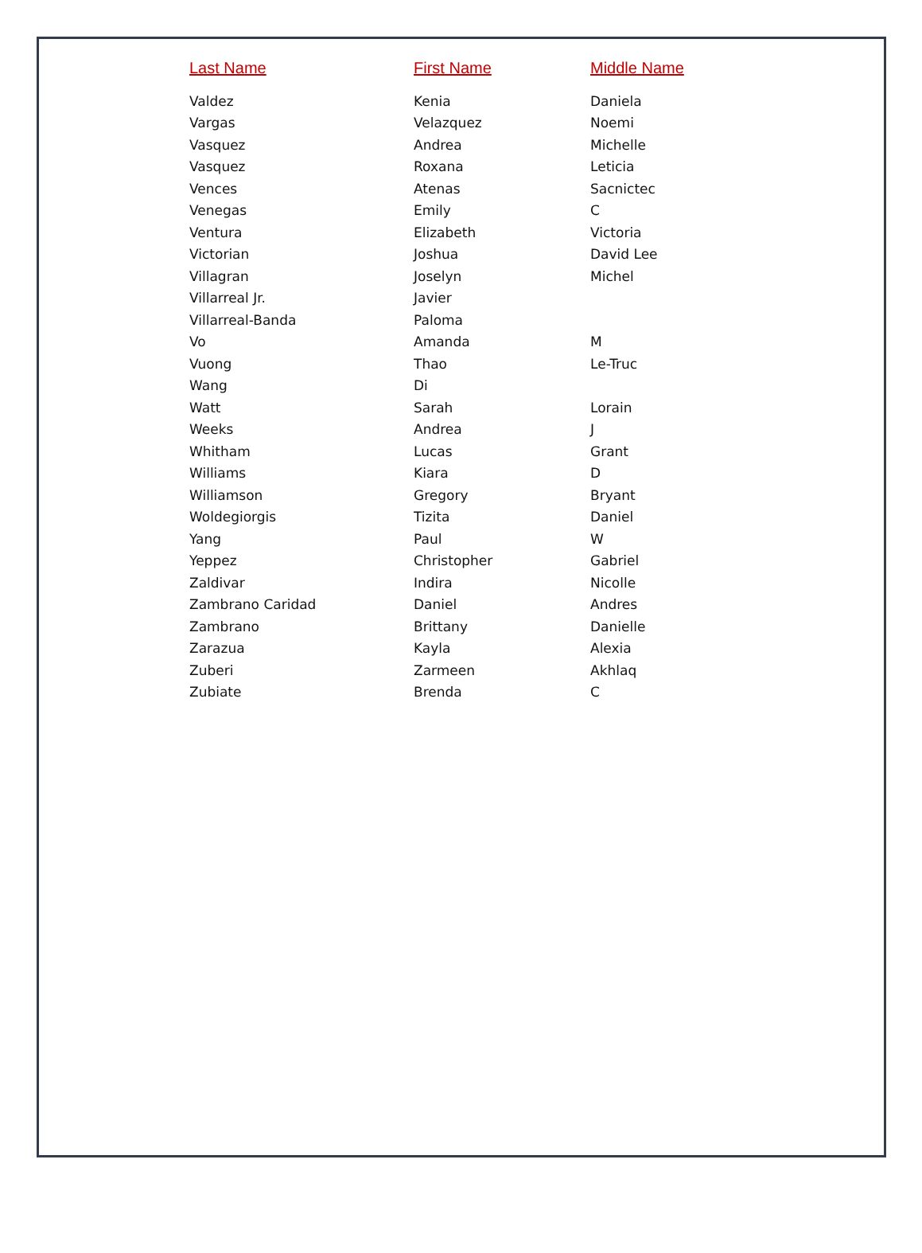| Last Name | First Name | Middle Name |
| --- | --- | --- |
| Valdez | Kenia | Daniela |
| Vargas | Velazquez | Noemi |
| Vasquez | Andrea | Michelle |
| Vasquez | Roxana | Leticia |
| Vences | Atenas | Sacnictec |
| Venegas | Emily | C |
| Ventura | Elizabeth | Victoria |
| Victorian | Joshua | David Lee |
| Villagran | Joselyn | Michel |
| Villarreal Jr. | Javier | |
| Villarreal-Banda | Paloma | |
| Vo | Amanda | M |
| Vuong | Thao | Le-Truc |
| Wang | Di | |
| Watt | Sarah | Lorain |
| Weeks | Andrea | J |
| Whitham | Lucas | Grant |
| Williams | Kiara | D |
| Williamson | Gregory | Bryant |
| Woldegiorgis | Tizita | Daniel |
| Yang | Paul | W |
| Yeppez | Christopher | Gabriel |
| Zaldivar | Indira | Nicolle |
| Zambrano Caridad | Daniel | Andres |
| Zambrano | Brittany | Danielle |
| Zarazua | Kayla | Alexia |
| Zuberi | Zarmeen | Akhlaq |
| Zubiate | Brenda | C |